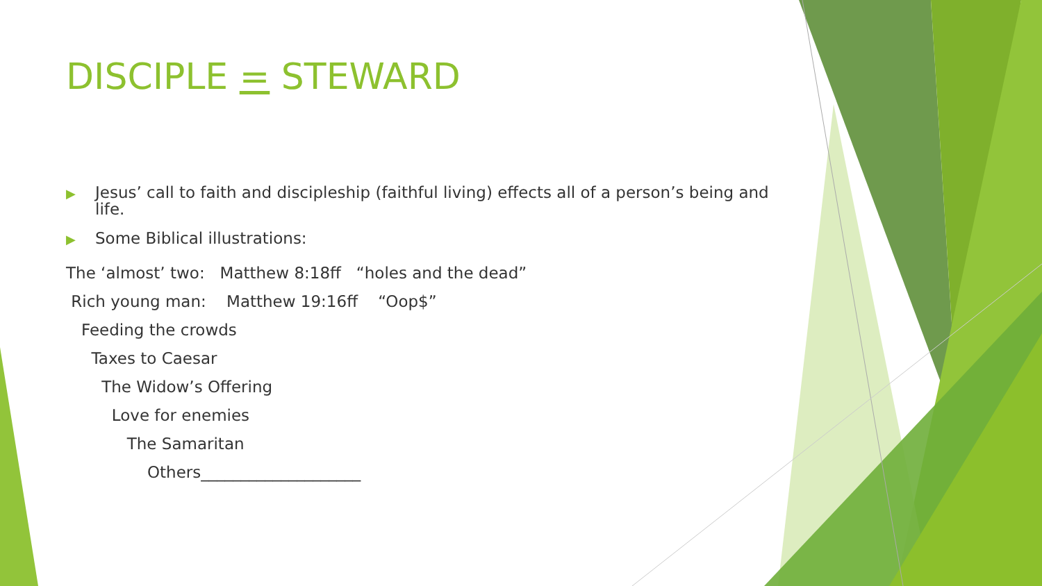DISCIPLE = STEWARD
▶ Jesus’ call to faith and discipleship (faithful living) effects all of a person’s being and life.
▶ Some Biblical illustrations:
The ‘almost’ two: Matthew 8:18ff “holes and the dead”
Rich young man: Matthew 19:16ff “Oop$”
Feeding the crowds
Taxes to Caesar
The Widow’s Offering
Love for enemies
The Samaritan
Others____________________